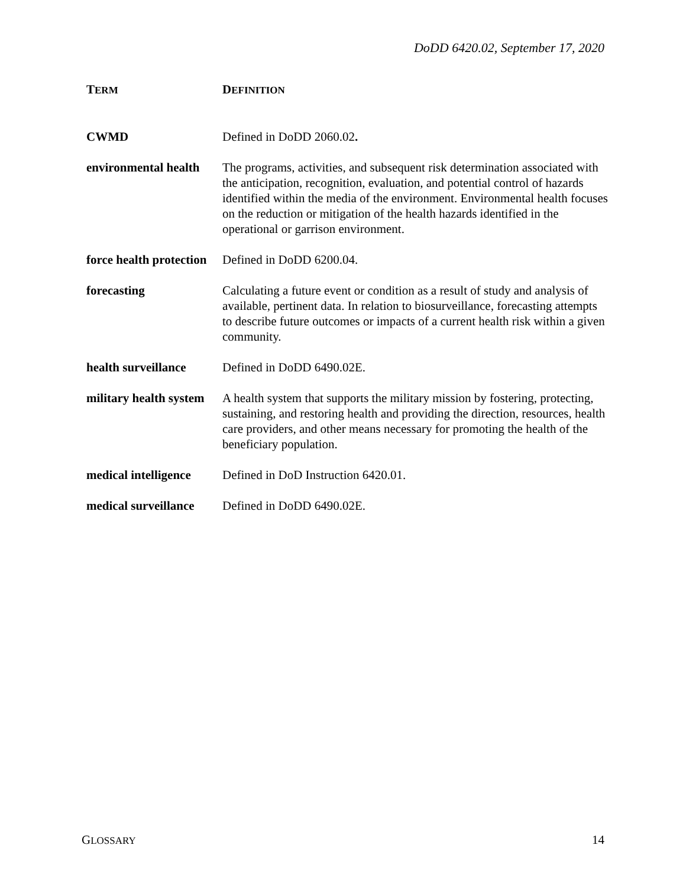DoDD 6420.02, September 17, 2020
| T ERM | D EFINITION |
| --- | --- |
| CWMD | Defined in DoDD 2060.02 . |
| environmental health | The programs, activities, and subsequent risk determination associated with the anticipation, recognition, evaluation, and potential control of hazards identified within the media of the environment. Environmental health focuses on the reduction or mitigation of the health hazards identified in the operational or garrison environment. |
| force health protection | Defined in DoDD 6200.04. |
| forecasting | Calculating a future event or condition as a result of study and analysis of available, pertinent data. In relation to biosurveillance, forecasting attempts to describe future outcomes or impacts of a current health risk within a given community. |
| health surveillance | Defined in DoDD 6490.02E. |
| military health system | A health system that supports the military mission by fostering, protecting, sustaining, and restoring health and providing the direction, resources, health care providers, and other means necessary for promoting the health of the beneficiary population. |
| medical intelligence | Defined in DoD Instruction 6420.01. |
| medical surveillance | Defined in DoDD 6490.02E. |
GLOSSARY 14